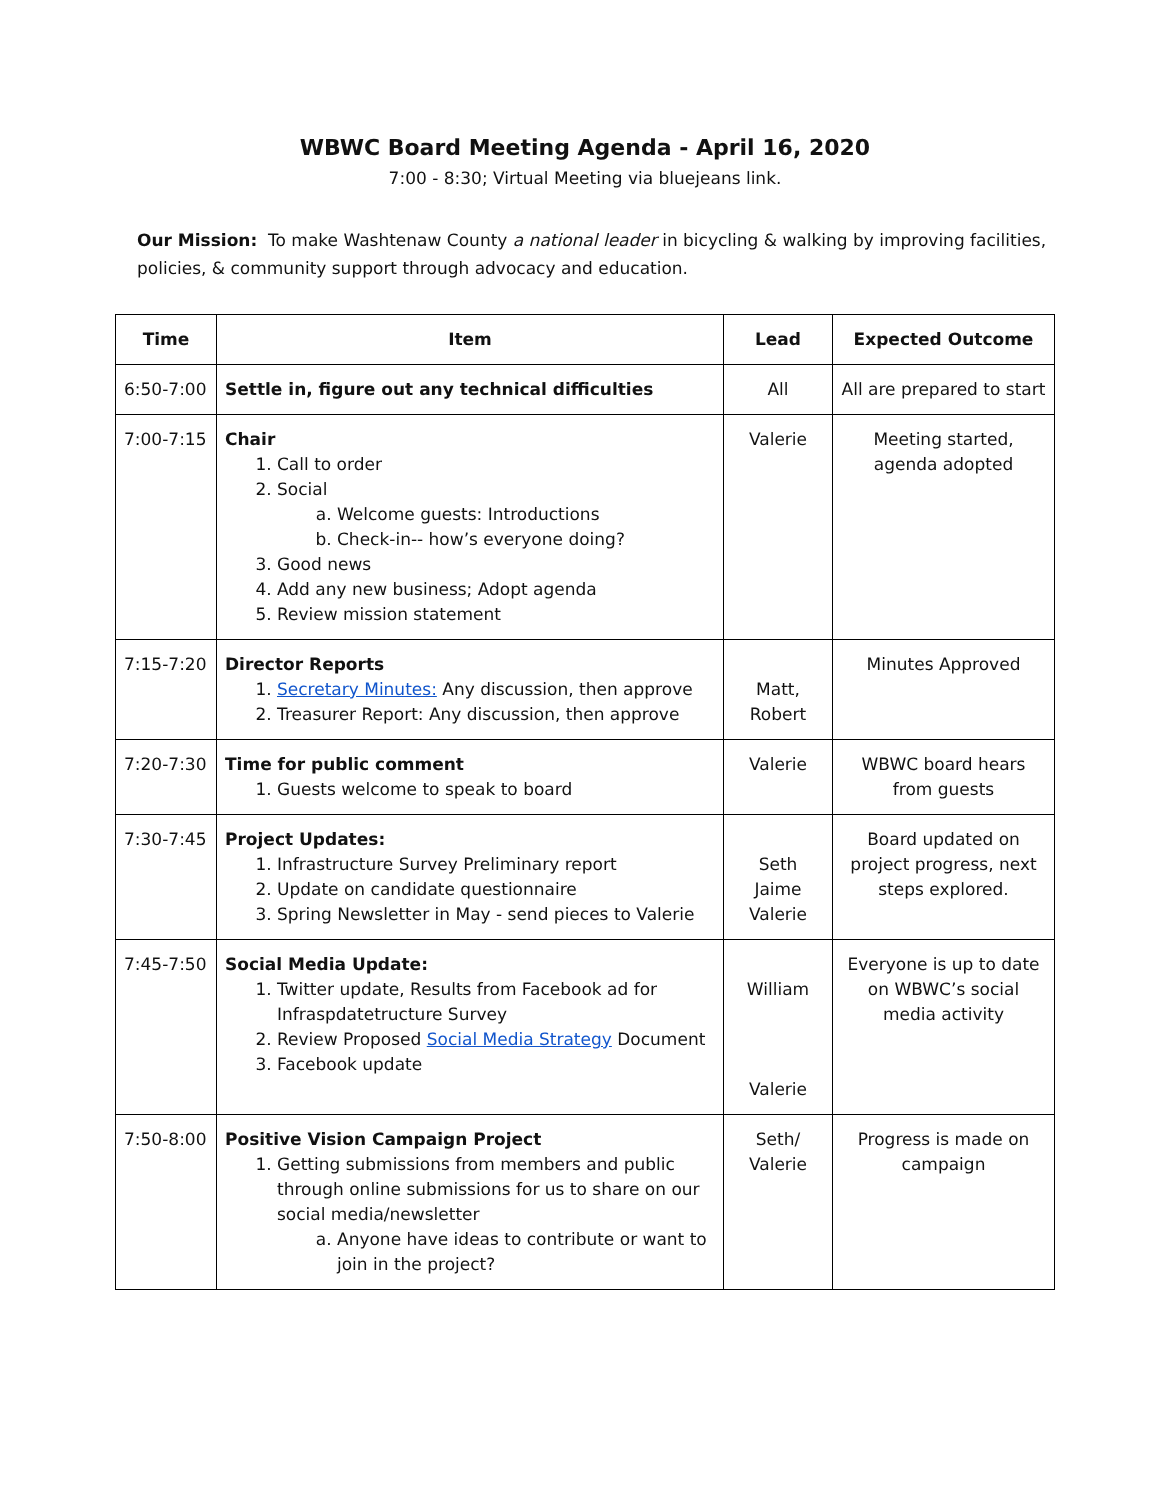WBWC Board Meeting Agenda - April 16, 2020
7:00 - 8:30; Virtual Meeting via bluejeans link.
Our Mission: To make Washtenaw County a national leader in bicycling & walking by improving facilities, policies, & community support through advocacy and education.
| Time | Item | Lead | Expected Outcome |
| --- | --- | --- | --- |
| 6:50-7:00 | Settle in, figure out any technical difficulties | All | All are prepared to start |
| 7:00-7:15 | Chair 1. Call to order 2. Social a. Welcome guests: Introductions b. Check-in-- how’s everyone doing? 3. Good news 4. Add any new business; Adopt agenda 5. Review mission statement | Valerie | Meeting started, agenda adopted |
| 7:15-7:20 | Director Reports 1. Secretary Minutes: Any discussion, then approve 2. Treasurer Report: Any discussion, then approve | Matt, Robert | Minutes Approved |
| 7:20-7:30 | Time for public comment 1. Guests welcome to speak to board | Valerie | WBWC board hears from guests |
| 7:30-7:45 | Project Updates: 1. Infrastructure Survey Preliminary report 2. Update on candidate questionnaire 3. Spring Newsletter in May - send pieces to Valerie | Seth Jaime Valerie | Board updated on project progress, next steps explored. |
| 7:45-7:50 | Social Media Update: 1. Twitter update, Results from Facebook ad for Infraspdatetructure Survey 2. Review Proposed Social Media Strategy Document 3. Facebook update | William Valerie | Everyone is up to date on WBWC’s social media activity |
| 7:50-8:00 | Positive Vision Campaign Project 1. Getting submissions from members and public through online submissions for us to share on our social media/newsletter a. Anyone have ideas to contribute or want to join in the project? | Seth/ Valerie | Progress is made on campaign |